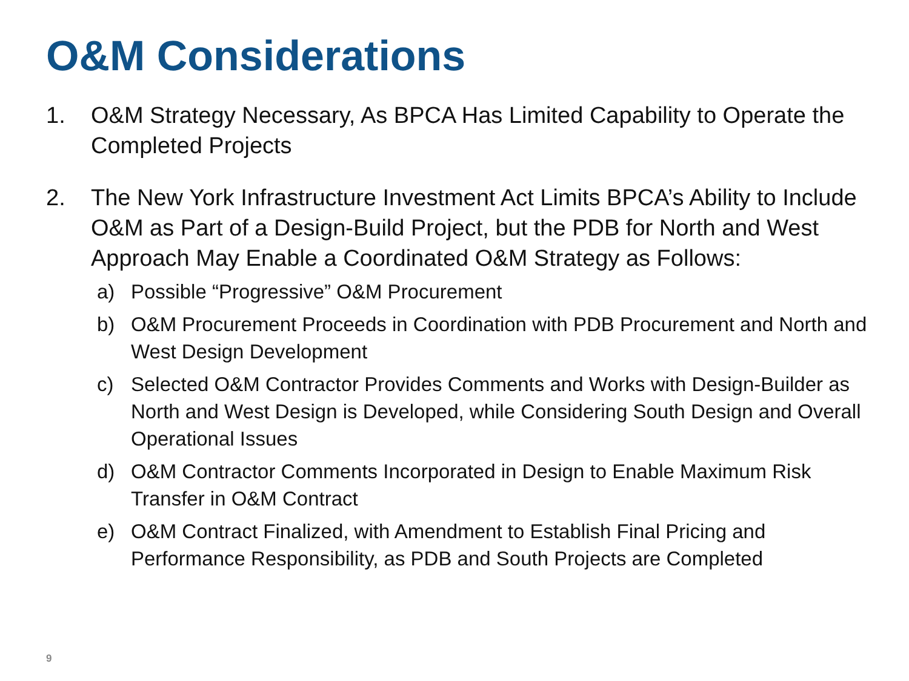O&M Considerations
1. O&M Strategy Necessary, As BPCA Has Limited Capability to Operate the Completed Projects
2. The New York Infrastructure Investment Act Limits BPCA’s Ability to Include O&M as Part of a Design-Build Project, but the PDB for North and West Approach May Enable a Coordinated O&M Strategy as Follows:
a) Possible “Progressive” O&M Procurement
b) O&M Procurement Proceeds in Coordination with PDB Procurement and North and West Design Development
c) Selected O&M Contractor Provides Comments and Works with Design-Builder as North and West Design is Developed, while Considering South Design and Overall Operational Issues
d) O&M Contractor Comments Incorporated in Design to Enable Maximum Risk Transfer in O&M Contract
e) O&M Contract Finalized, with Amendment to Establish Final Pricing and Performance Responsibility, as PDB and South Projects are Completed
9